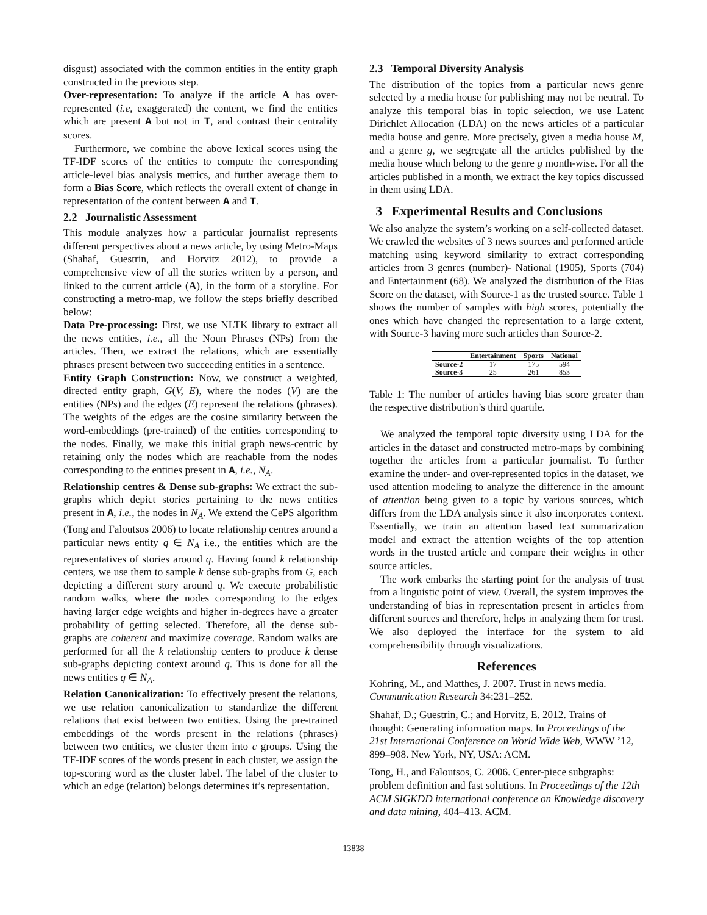disgust) associated with the common entities in the entity graph constructed in the previous step.
Over-representation: To analyze if the article A has over-represented (i.e, exaggerated) the content, we find the entities which are present A but not in T, and contrast their centrality scores.
Furthermore, we combine the above lexical scores using the TF-IDF scores of the entities to compute the corresponding article-level bias analysis metrics, and further average them to form a Bias Score, which reflects the overall extent of change in representation of the content between A and T.
2.2 Journalistic Assessment
This module analyzes how a particular journalist represents different perspectives about a news article, by using Metro-Maps (Shahaf, Guestrin, and Horvitz 2012), to provide a comprehensive view of all the stories written by a person, and linked to the current article (A), in the form of a storyline. For constructing a metro-map, we follow the steps briefly described below:
Data Pre-processing: First, we use NLTK library to extract all the news entities, i.e., all the Noun Phrases (NPs) from the articles. Then, we extract the relations, which are essentially phrases present between two succeeding entities in a sentence.
Entity Graph Construction: Now, we construct a weighted, directed entity graph, G(V, E), where the nodes (V) are the entities (NPs) and the edges (E) represent the relations (phrases). The weights of the edges are the cosine similarity between the word-embeddings (pre-trained) of the entities corresponding to the nodes. Finally, we make this initial graph news-centric by retaining only the nodes which are reachable from the nodes corresponding to the entities present in A, i.e., N<sub>A</sub>.
Relationship centres & Dense sub-graphs: We extract the sub-graphs which depict stories pertaining to the news entities present in A, i.e., the nodes in N<sub>A</sub>. We extend the CePS algorithm (Tong and Faloutsos 2006) to locate relationship centres around a particular news entity q ∈ N<sub>A</sub> i.e., the entities which are the representatives of stories around q. Having found k relationship centers, we use them to sample k dense sub-graphs from G, each depicting a different story around q. We execute probabilistic random walks, where the nodes corresponding to the edges having larger edge weights and higher in-degrees have a greater probability of getting selected. Therefore, all the dense sub-graphs are coherent and maximize coverage. Random walks are performed for all the k relationship centers to produce k dense sub-graphs depicting context around q. This is done for all the news entities q ∈ N<sub>A</sub>.
Relation Canonicalization: To effectively present the relations, we use relation canonicalization to standardize the different relations that exist between two entities. Using the pre-trained embeddings of the words present in the relations (phrases) between two entities, we cluster them into c groups. Using the TF-IDF scores of the words present in each cluster, we assign the top-scoring word as the cluster label. The label of the cluster to which an edge (relation) belongs determines it’s representation.
2.3 Temporal Diversity Analysis
The distribution of the topics from a particular news genre selected by a media house for publishing may not be neutral. To analyze this temporal bias in topic selection, we use Latent Dirichlet Allocation (LDA) on the news articles of a particular media house and genre. More precisely, given a media house M, and a genre g, we segregate all the articles published by the media house which belong to the genre g month-wise. For all the articles published in a month, we extract the key topics discussed in them using LDA.
3 Experimental Results and Conclusions
We also analyze the system’s working on a self-collected dataset. We crawled the websites of 3 news sources and performed article matching using keyword similarity to extract corresponding articles from 3 genres (number)- National (1905), Sports (704) and Entertainment (68). We analyzed the distribution of the Bias Score on the dataset, with Source-1 as the trusted source. Table 1 shows the number of samples with high scores, potentially the ones which have changed the representation to a large extent, with Source-3 having more such articles than Source-2.
| | Entertainment | Sports | National |
| --- | --- | --- | --- |
| Source-2 | 17 | 175 | 594 |
| Source-3 | 25 | 261 | 853 |
Table 1: The number of articles having bias score greater than the respective distribution’s third quartile.
We analyzed the temporal topic diversity using LDA for the articles in the dataset and constructed metro-maps by combining together the articles from a particular journalist. To further examine the under- and over-represented topics in the dataset, we used attention modeling to analyze the difference in the amount of attention being given to a topic by various sources, which differs from the LDA analysis since it also incorporates context. Essentially, we train an attention based text summarization model and extract the attention weights of the top attention words in the trusted article and compare their weights in other source articles.
The work embarks the starting point for the analysis of trust from a linguistic point of view. Overall, the system improves the understanding of bias in representation present in articles from different sources and therefore, helps in analyzing them for trust. We also deployed the interface for the system to aid comprehensibility through visualizations.
References
Kohring, M., and Matthes, J. 2007. Trust in news media. Communication Research 34:231–252.
Shahaf, D.; Guestrin, C.; and Horvitz, E. 2012. Trains of thought: Generating information maps. In Proceedings of the 21st International Conference on World Wide Web, WWW ’12, 899–908. New York, NY, USA: ACM.
Tong, H., and Faloutsos, C. 2006. Center-piece subgraphs: problem definition and fast solutions. In Proceedings of the 12th ACM SIGKDD international conference on Knowledge discovery and data mining, 404–413. ACM.
13838